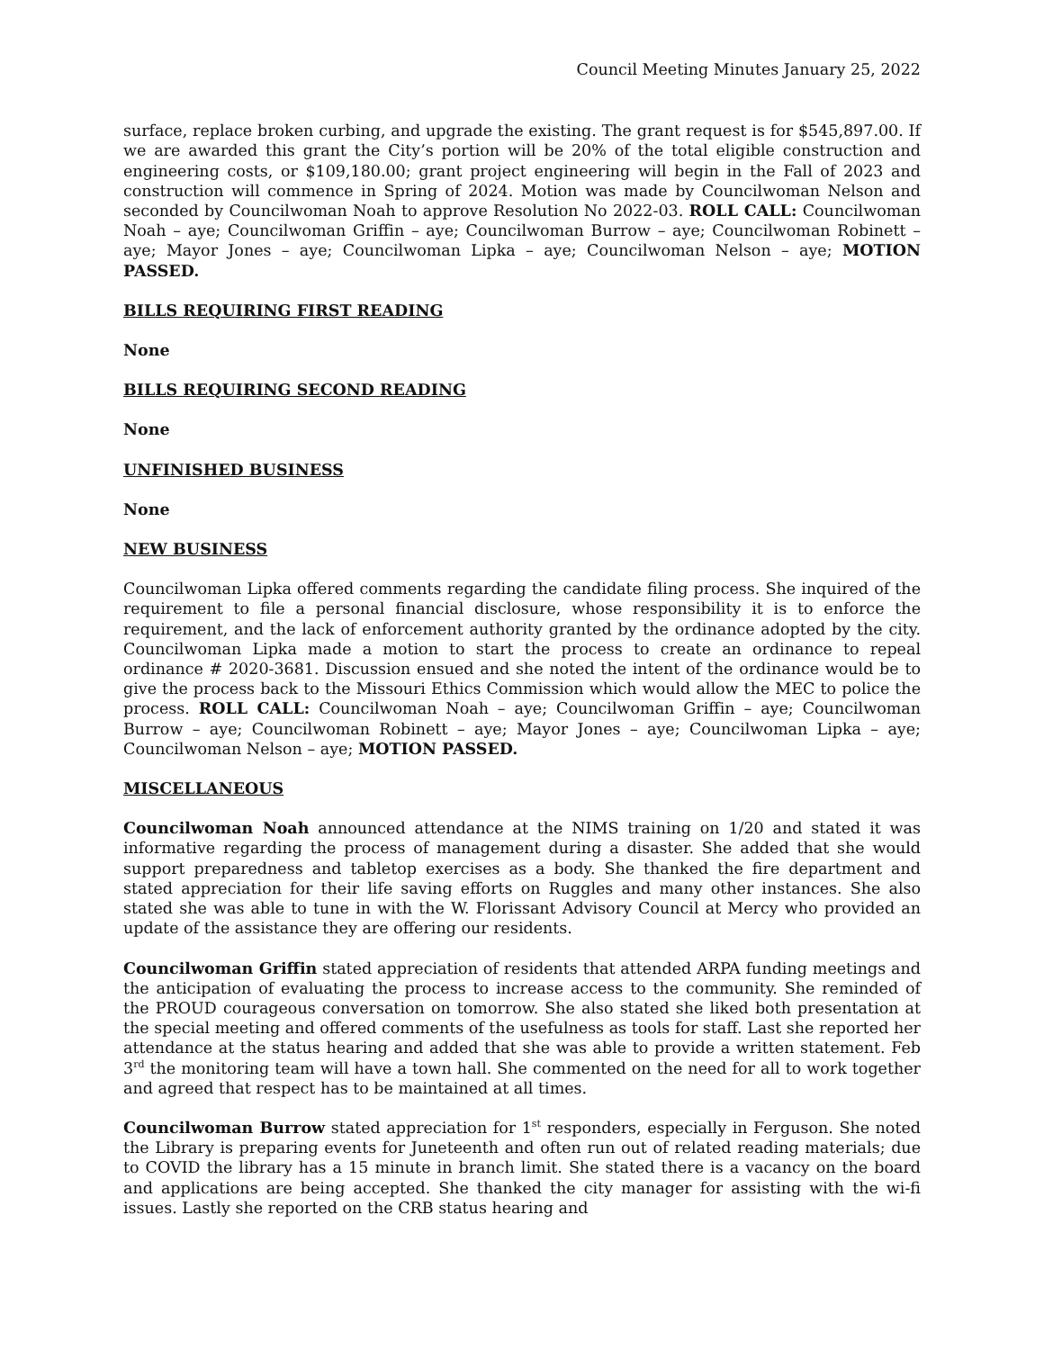Council Meeting Minutes January 25, 2022
surface, replace broken curbing, and upgrade the existing. The grant request is for $545,897.00. If we are awarded this grant the City’s portion will be 20% of the total eligible construction and engineering costs, or $109,180.00; grant project engineering will begin in the Fall of 2023 and construction will commence in Spring of 2024. Motion was made by Councilwoman Nelson and seconded by Councilwoman Noah to approve Resolution No 2022-03. ROLL CALL: Councilwoman Noah – aye; Councilwoman Griffin – aye; Councilwoman Burrow – aye; Councilwoman Robinett – aye; Mayor Jones – aye; Councilwoman Lipka – aye; Councilwoman Nelson – aye; MOTION PASSED.
BILLS REQUIRING FIRST READING
None
BILLS REQUIRING SECOND READING
None
UNFINISHED BUSINESS
None
NEW BUSINESS
Councilwoman Lipka offered comments regarding the candidate filing process. She inquired of the requirement to file a personal financial disclosure, whose responsibility it is to enforce the requirement, and the lack of enforcement authority granted by the ordinance adopted by the city. Councilwoman Lipka made a motion to start the process to create an ordinance to repeal ordinance # 2020-3681. Discussion ensued and she noted the intent of the ordinance would be to give the process back to the Missouri Ethics Commission which would allow the MEC to police the process. ROLL CALL: Councilwoman Noah – aye; Councilwoman Griffin – aye; Councilwoman Burrow – aye; Councilwoman Robinett – aye; Mayor Jones – aye; Councilwoman Lipka – aye; Councilwoman Nelson – aye; MOTION PASSED.
MISCELLANEOUS
Councilwoman Noah announced attendance at the NIMS training on 1/20 and stated it was informative regarding the process of management during a disaster. She added that she would support preparedness and tabletop exercises as a body. She thanked the fire department and stated appreciation for their life saving efforts on Ruggles and many other instances. She also stated she was able to tune in with the W. Florissant Advisory Council at Mercy who provided an update of the assistance they are offering our residents.
Councilwoman Griffin stated appreciation of residents that attended ARPA funding meetings and the anticipation of evaluating the process to increase access to the community. She reminded of the PROUD courageous conversation on tomorrow. She also stated she liked both presentation at the special meeting and offered comments of the usefulness as tools for staff. Last she reported her attendance at the status hearing and added that she was able to provide a written statement. Feb 3<sup>rd</sup> the monitoring team will have a town hall. She commented on the need for all to work together and agreed that respect has to be maintained at all times.
Councilwoman Burrow stated appreciation for 1<sup>st</sup> responders, especially in Ferguson. She noted the Library is preparing events for Juneteenth and often run out of related reading materials; due to COVID the library has a 15 minute in branch limit. She stated there is a vacancy on the board and applications are being accepted. She thanked the city manager for assisting with the wi-fi issues. Lastly she reported on the CRB status hearing and